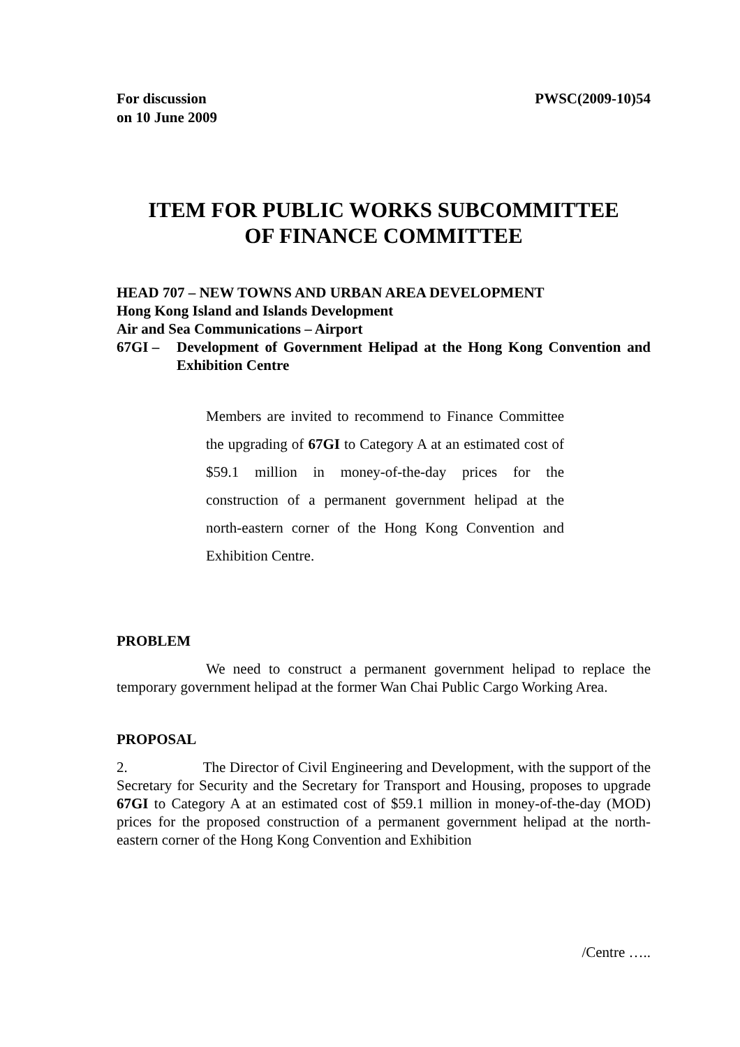For discussion
on 10 June 2009
PWSC(2009-10)54
ITEM FOR PUBLIC WORKS SUBCOMMITTEE
OF FINANCE COMMITTEE
HEAD 707 – NEW TOWNS AND URBAN AREA DEVELOPMENT
Hong Kong Island and Islands Development
Air and Sea Communications – Airport
67GI – Development of Government Helipad at the Hong Kong Convention and Exhibition Centre
Members are invited to recommend to Finance Committee the upgrading of 67GI to Category A at an estimated cost of $59.1 million in money-of-the-day prices for the construction of a permanent government helipad at the north-eastern corner of the Hong Kong Convention and Exhibition Centre.
PROBLEM
We need to construct a permanent government helipad to replace the temporary government helipad at the former Wan Chai Public Cargo Working Area.
PROPOSAL
2. The Director of Civil Engineering and Development, with the support of the Secretary for Security and the Secretary for Transport and Housing, proposes to upgrade 67GI to Category A at an estimated cost of $59.1 million in money-of-the-day (MOD) prices for the proposed construction of a permanent government helipad at the north-eastern corner of the Hong Kong Convention and Exhibition
/Centre …..